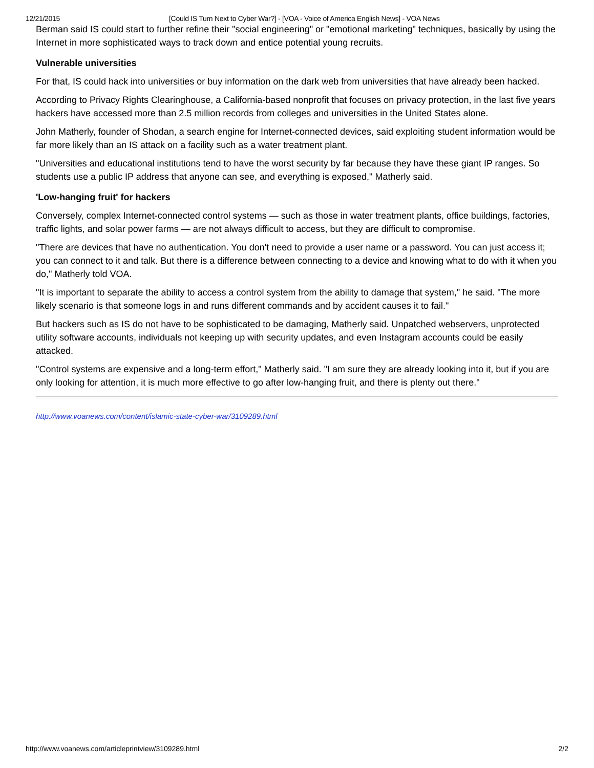12/21/2015 [Could IS Turn Next to Cyber War?] - [VOA - Voice of America English News] - VOA News
Berman said IS could start to further refine their "social engineering" or "emotional marketing" techniques, basically by using the Internet in more sophisticated ways to track down and entice potential young recruits.
Vulnerable universities
For that, IS could hack into universities or buy information on the dark web from universities that have already been hacked.
According to Privacy Rights Clearinghouse, a California-based nonprofit that focuses on privacy protection, in the last five years hackers have accessed more than 2.5 million records from colleges and universities in the United States alone.
John Matherly, founder of Shodan, a search engine for Internet-connected devices, said exploiting student information would be far more likely than an IS attack on a facility such as a water treatment plant.
"Universities and educational institutions tend to have the worst security by far because they have these giant IP ranges. So students use a public IP address that anyone can see, and everything is exposed," Matherly said.
'Low-hanging fruit' for hackers
Conversely, complex Internet-connected control systems — such as those in water treatment plants, office buildings, factories, traffic lights, and solar power farms — are not always difficult to access, but they are difficult to compromise.
"There are devices that have no authentication. You don't need to provide a user name or a password. You can just access it; you can connect to it and talk. But there is a difference between connecting to a device and knowing what to do with it when you do," Matherly told VOA.
"It is important to separate the ability to access a control system from the ability to damage that system," he said. "The more likely scenario is that someone logs in and runs different commands and by accident causes it to fail."
But hackers such as IS do not have to be sophisticated to be damaging, Matherly said. Unpatched webservers, unprotected utility software accounts, individuals not keeping up with security updates, and even Instagram accounts could be easily attacked.
"Control systems are expensive and a long-term effort," Matherly said. "I am sure they are already looking into it, but if you are only looking for attention, it is much more effective to go after low-hanging fruit, and there is plenty out there."
http://www.voanews.com/content/islamic-state-cyber-war/3109289.html
http://www.voanews.com/articleprintview/3109289.html 2/2